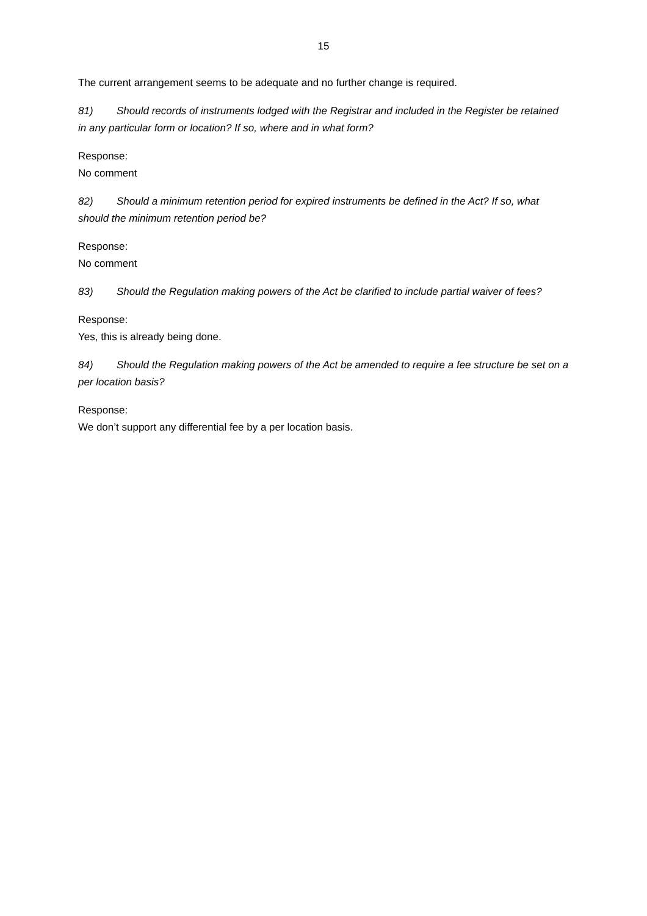15
The current arrangement seems to be adequate and no further change is required.
81) Should records of instruments lodged with the Registrar and included in the Register be retained in any particular form or location? If so, where and in what form?
Response:
No comment
82) Should a minimum retention period for expired instruments be defined in the Act? If so, what should the minimum retention period be?
Response:
No comment
83) Should the Regulation making powers of the Act be clarified to include partial waiver of fees?
Response:
Yes, this is already being done.
84) Should the Regulation making powers of the Act be amended to require a fee structure be set on a per location basis?
Response:
We don’t support any differential fee by a per location basis.